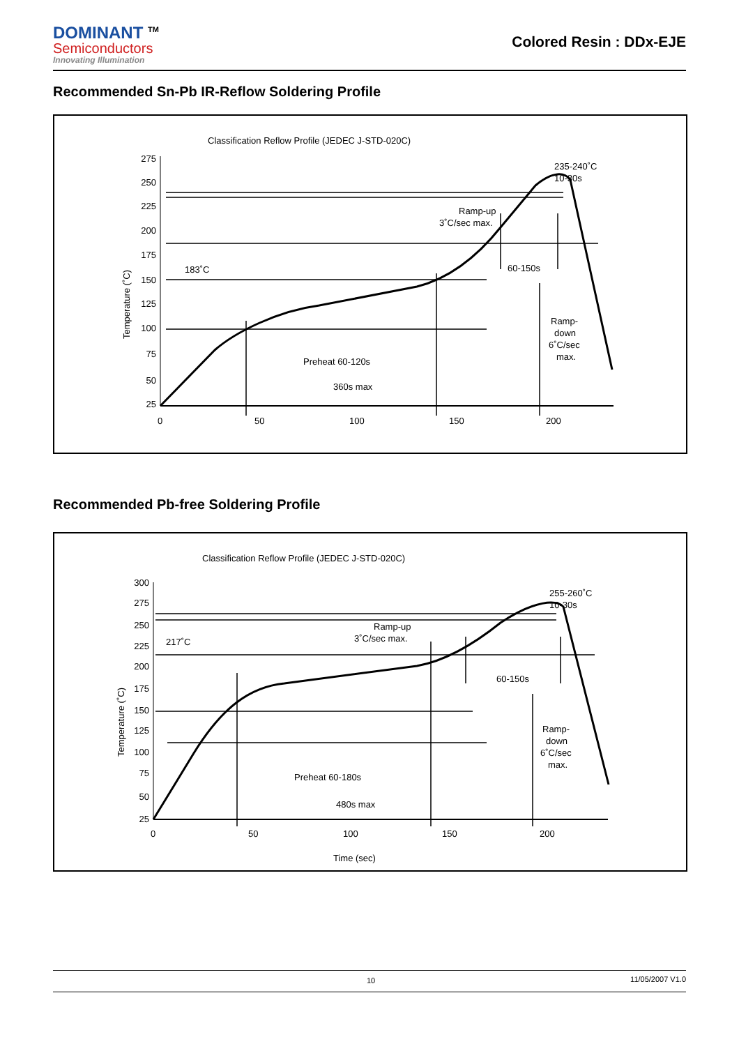DOMINANT <sup>TM</sup>
Semiconductors
Innovating Illumination
Colored Resin : DDx-EJE
Recommended Sn-Pb IR-Reflow Soldering Profile
Classification Reflow Profile (JEDEC J-STD-020C)
275
250
225
200
175
150
125
100
75
50
25
Temperature (˚C)
0
50
100
150
200
183˚C
Ramp-up
3˚C/sec max.
235-240˚C
10-30s
60-150s
Ramp-
down
6˚C/sec
max.
Preheat 60-120s
360s max
Recommended Pb-free Soldering Profile
Classification Reflow Profile (JEDEC J-STD-020C)
300
275
250
225
200
175
150
125
100
75
50
25
Temperature (˚C)
0
50
100
150
200
Time (sec)
217˚C
Ramp-up
3˚C/sec max.
255-260˚C
10-30s
60-150s
Ramp-
down
6˚C/sec
max.
Preheat 60-180s
480s max
10 11/05/2007 V1.0